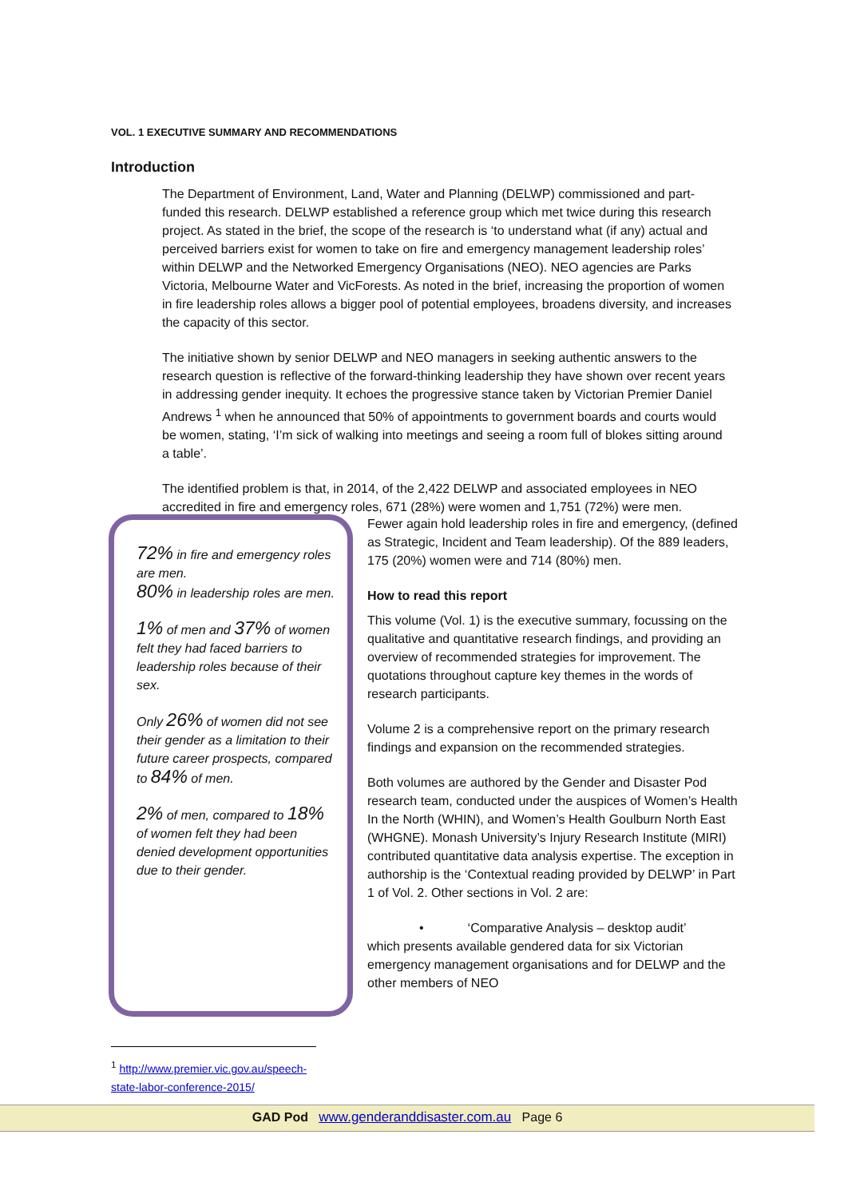VOL. 1 EXECUTIVE SUMMARY AND RECOMMENDATIONS
Introduction
The Department of Environment, Land, Water and Planning (DELWP) commissioned and part-funded this research. DELWP established a reference group which met twice during this research project. As stated in the brief, the scope of the research is ‘to understand what (if any) actual and perceived barriers exist for women to take on fire and emergency management leadership roles’ within DELWP and the Networked Emergency Organisations (NEO). NEO agencies are Parks Victoria, Melbourne Water and VicForests. As noted in the brief, increasing the proportion of women in fire leadership roles allows a bigger pool of potential employees, broadens diversity, and increases the capacity of this sector.
The initiative shown by senior DELWP and NEO managers in seeking authentic answers to the research question is reflective of the forward-thinking leadership they have shown over recent years in addressing gender inequity. It echoes the progressive stance taken by Victorian Premier Daniel Andrews <sup>1</sup> when he announced that 50% of appointments to government boards and courts would be women, stating, ‘I’m sick of walking into meetings and seeing a room full of blokes sitting around a table’.
The identified problem is that, in 2014, of the 2,422 DELWP and associated employees in NEO accredited in fire and emergency roles, 671 (28%) were women and 1,751 (72%) were men.
72% in fire and emergency roles are men.
80% in leadership roles are men.
1% of men and 37% of women felt they had faced barriers to leadership roles because of their sex.
Only 26% of women did not see their gender as a limitation to their future career prospects, compared to 84% of men.
2% of men, compared to 18% of women felt they had been denied development opportunities due to their gender.
Fewer again hold leadership roles in fire and emergency, (defined as Strategic, Incident and Team leadership). Of the 889 leaders, 175 (20%) women were and 714 (80%) men.
How to read this report
This volume (Vol. 1) is the executive summary, focussing on the qualitative and quantitative research findings, and providing an overview of recommended strategies for improvement. The quotations throughout capture key themes in the words of research participants.
Volume 2 is a comprehensive report on the primary research findings and expansion on the recommended strategies.
Both volumes are authored by the Gender and Disaster Pod research team, conducted under the auspices of Women’s Health In the North (WHIN), and Women’s Health Goulburn North East (WHGNE). Monash University’s Injury Research Institute (MIRI) contributed quantitative data analysis expertise. The exception in authorship is the ‘Contextual reading provided by DELWP’ in Part 1 of Vol. 2. Other sections in Vol. 2 are:
• ‘Comparative Analysis – desktop audit’
which presents available gendered data for six Victorian emergency management organisations and for DELWP and the other members of NEO
<sup>1</sup> http://www.premier.vic.gov.au/speech-state-labor-conference-2015/
GAD Pod www.genderanddisaster.com.au Page 6